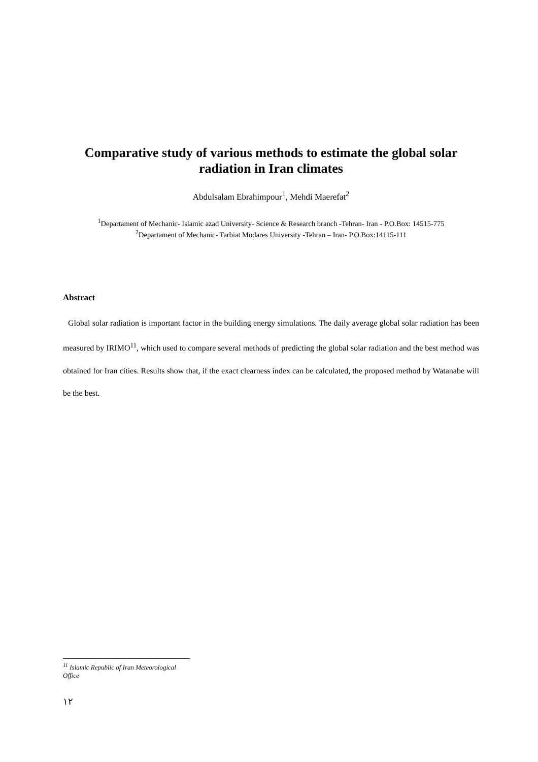Comparative study of various methods to estimate the global solar radiation in Iran climates
Abdulsalam Ebrahimpour<sup>1</sup>, Mehdi Maerefat<sup>2</sup>
<sup>1</sup> Departament of Mechanic- Islamic azad University- Science & Research branch -Tehran- Iran - P.O.Box: 14515-775
<sup>2</sup> Departament of Mechanic- Tarbiat Modares University -Tehran – Iran- P.O.Box:14115-111
Abstract
Global solar radiation is important factor in the building energy simulations. The daily average global solar radiation has been measured by IRIMO<sup>11</sup>, which used to compare several methods of predicting the global solar radiation and the best method was obtained for Iran cities. Results show that, if the exact clearness index can be calculated, the proposed method by Watanabe will be the best.
<sup>11</sup> Islamic Republic of Iran Meteorological Office
١٢